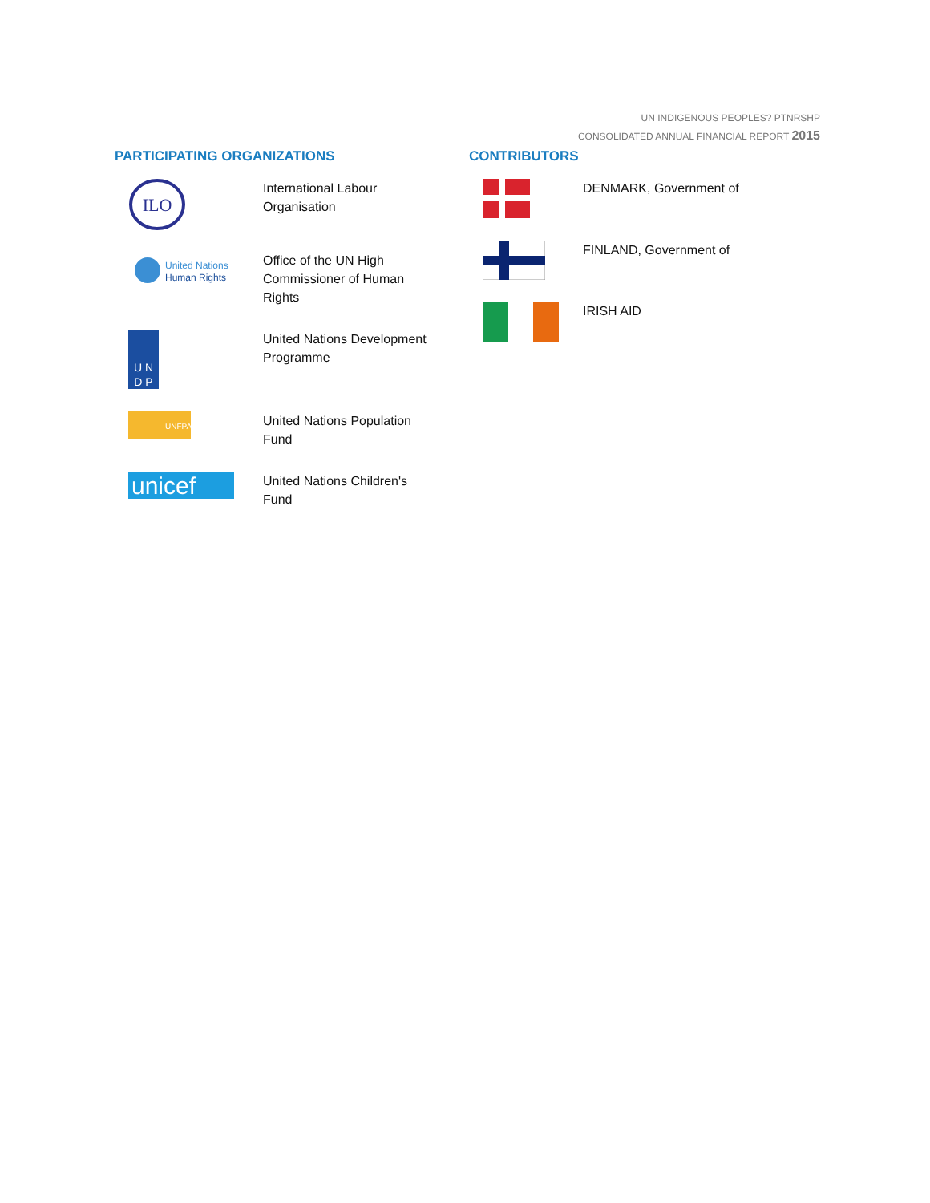UN INDIGENOUS PEOPLES? PTNRSHP
CONSOLIDATED ANNUAL FINANCIAL REPORT 2015
PARTICIPATING ORGANIZATIONS
ILO
International Labour
Organisation
United Nations
Human Rights
Office of the UN High
Commissioner of Human
Rights
U N
D P
United Nations Development
Programme
UNFPA
United Nations Population
Fund
unicef
United Nations Children's
Fund
CONTRIBUTORS
DENMARK, Government of
FINLAND, Government of
IRISH AID